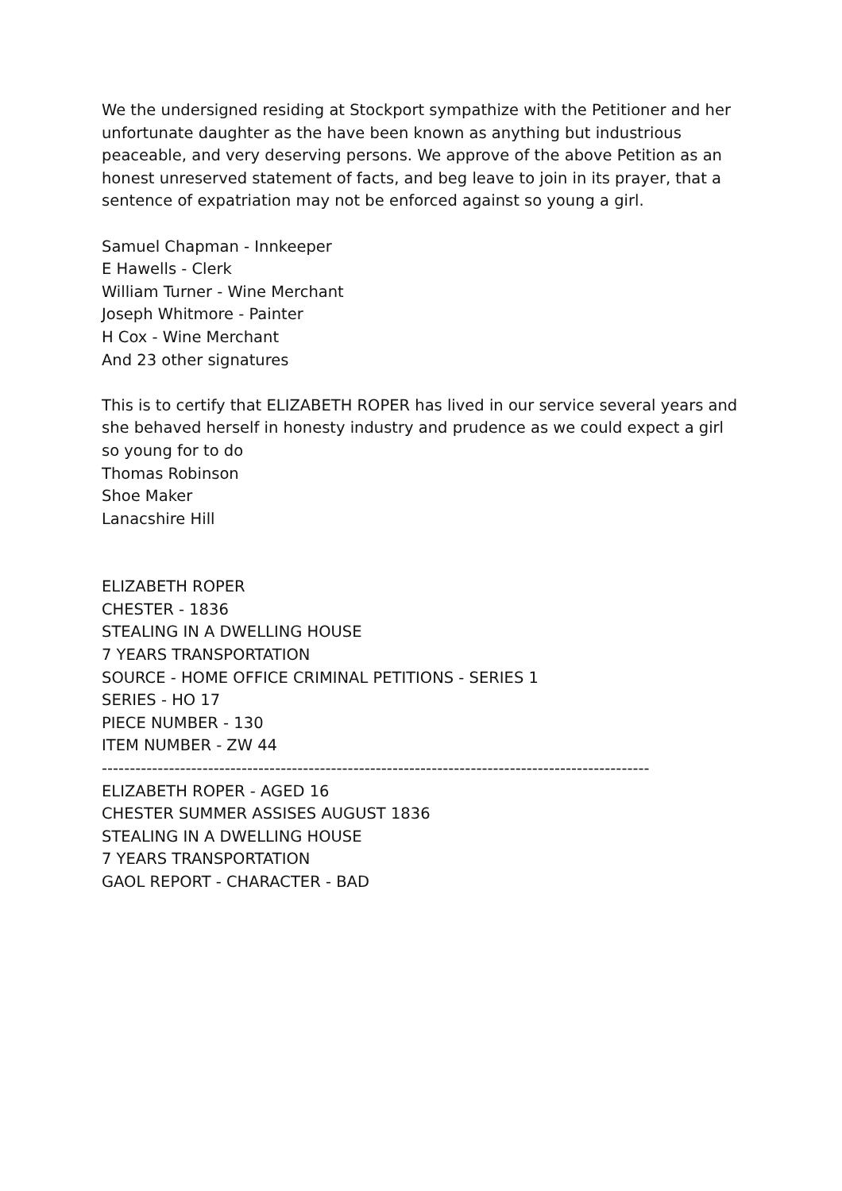We the undersigned residing at Stockport sympathize with the Petitioner and her unfortunate daughter as the have been known as anything but industrious peaceable, and very deserving persons. We approve of the above Petition as an honest unreserved statement of facts, and beg leave to join in its prayer, that a sentence of expatriation may not be enforced against so young a girl.
Samuel Chapman - Innkeeper
E Hawells - Clerk
William Turner - Wine Merchant
Joseph Whitmore - Painter
H Cox - Wine Merchant
And 23 other signatures
This is to certify that ELIZABETH ROPER has lived in our service several years and she behaved herself in honesty industry and prudence as we could expect a girl so young for to do
Thomas Robinson
Shoe Maker
Lanacshire Hill
ELIZABETH ROPER
CHESTER - 1836
STEALING IN A DWELLING HOUSE
7 YEARS TRANSPORTATION
SOURCE - HOME OFFICE CRIMINAL PETITIONS - SERIES 1
SERIES - HO 17
PIECE NUMBER - 130
ITEM NUMBER - ZW 44
--------------------------------------------------------------------------------------------------
ELIZABETH ROPER - AGED 16
CHESTER SUMMER ASSISES AUGUST 1836
STEALING IN A DWELLING HOUSE
7 YEARS TRANSPORTATION
GAOL REPORT - CHARACTER - BAD